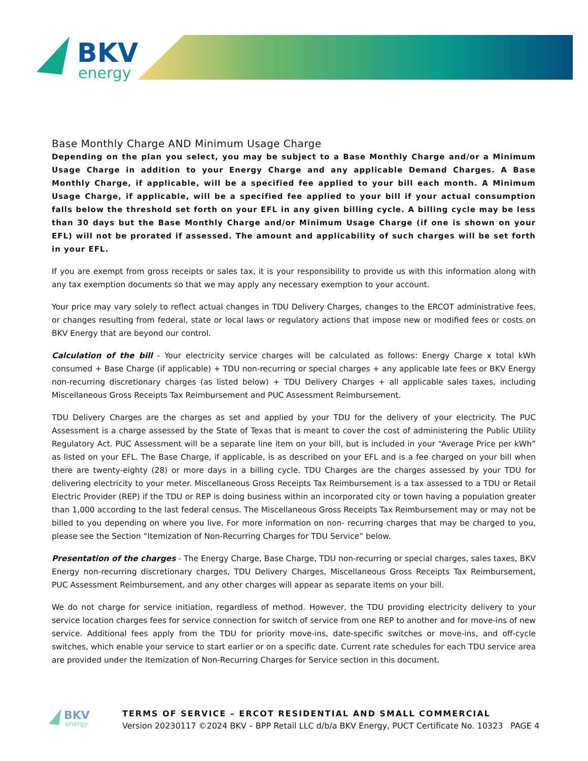BKV
energy
Base Monthly Charge AND Minimum Usage Charge
Depending on the plan you select, you may be subject to a Base Monthly Charge and/or a Minimum Usage Charge in addition to your Energy Charge and any applicable Demand Charges. A Base Monthly Charge, if applicable, will be a specified fee applied to your bill each month. A Minimum Usage Charge, if applicable, will be a specified fee applied to your bill if your actual consumption falls below the threshold set forth on your EFL in any given billing cycle. A billing cycle may be less than 30 days but the Base Monthly Charge and/or Minimum Usage Charge (if one is shown on your EFL) will not be prorated if assessed. The amount and applicability of such charges will be set forth in your EFL.
If you are exempt from gross receipts or sales tax, it is your responsibility to provide us with this information along with any tax exemption documents so that we may apply any necessary exemption to your account.
Your price may vary solely to reflect actual changes in TDU Delivery Charges, changes to the ERCOT administrative fees, or changes resulting from federal, state or local laws or regulatory actions that impose new or modified fees or costs on BKV Energy that are beyond our control.
Calculation of the bill - Your electricity service charges will be calculated as follows: Energy Charge x total kWh consumed + Base Charge (if applicable) + TDU non-recurring or special charges + any applicable late fees or BKV Energy non-recurring discretionary charges (as listed below) + TDU Delivery Charges + all applicable sales taxes, including Miscellaneous Gross Receipts Tax Reimbursement and PUC Assessment Reimbursement.
TDU Delivery Charges are the charges as set and applied by your TDU for the delivery of your electricity. The PUC Assessment is a charge assessed by the State of Texas that is meant to cover the cost of administering the Public Utility Regulatory Act. PUC Assessment will be a separate line item on your bill, but is included in your “Average Price per kWh” as listed on your EFL. The Base Charge, if applicable, is as described on your EFL and is a fee charged on your bill when there are twenty-eighty (28) or more days in a billing cycle. TDU Charges are the charges assessed by your TDU for delivering electricity to your meter. Miscellaneous Gross Receipts Tax Reimbursement is a tax assessed to a TDU or Retail Electric Provider (REP) if the TDU or REP is doing business within an incorporated city or town having a population greater than 1,000 according to the last federal census. The Miscellaneous Gross Receipts Tax Reimbursement may or may not be billed to you depending on where you live. For more information on non- recurring charges that may be charged to you, please see the Section “Itemization of Non-Recurring Charges for TDU Service” below.
Presentation of the charges - The Energy Charge, Base Charge, TDU non-recurring or special charges, sales taxes, BKV Energy non-recurring discretionary charges, TDU Delivery Charges, Miscellaneous Gross Receipts Tax Reimbursement, PUC Assessment Reimbursement, and any other charges will appear as separate items on your bill.
We do not charge for service initiation, regardless of method. However, the TDU providing electricity delivery to your service location charges fees for service connection for switch of service from one REP to another and for move-ins of new service. Additional fees apply from the TDU for priority move-ins, date-specific switches or move-ins, and off-cycle switches, which enable your service to start earlier or on a specific date. Current rate schedules for each TDU service area are provided under the Itemization of Non-Recurring Charges for Service section in this document.
BKV
energy
TERMS OF SERVICE – ERCOT RESIDENTIAL AND SMALL COMMERCIAL
Version 20230117 ©2024 BKV – BPP Retail LLC d/b/a BKV Energy, PUCT Certificate No. 10323
PAGE 4